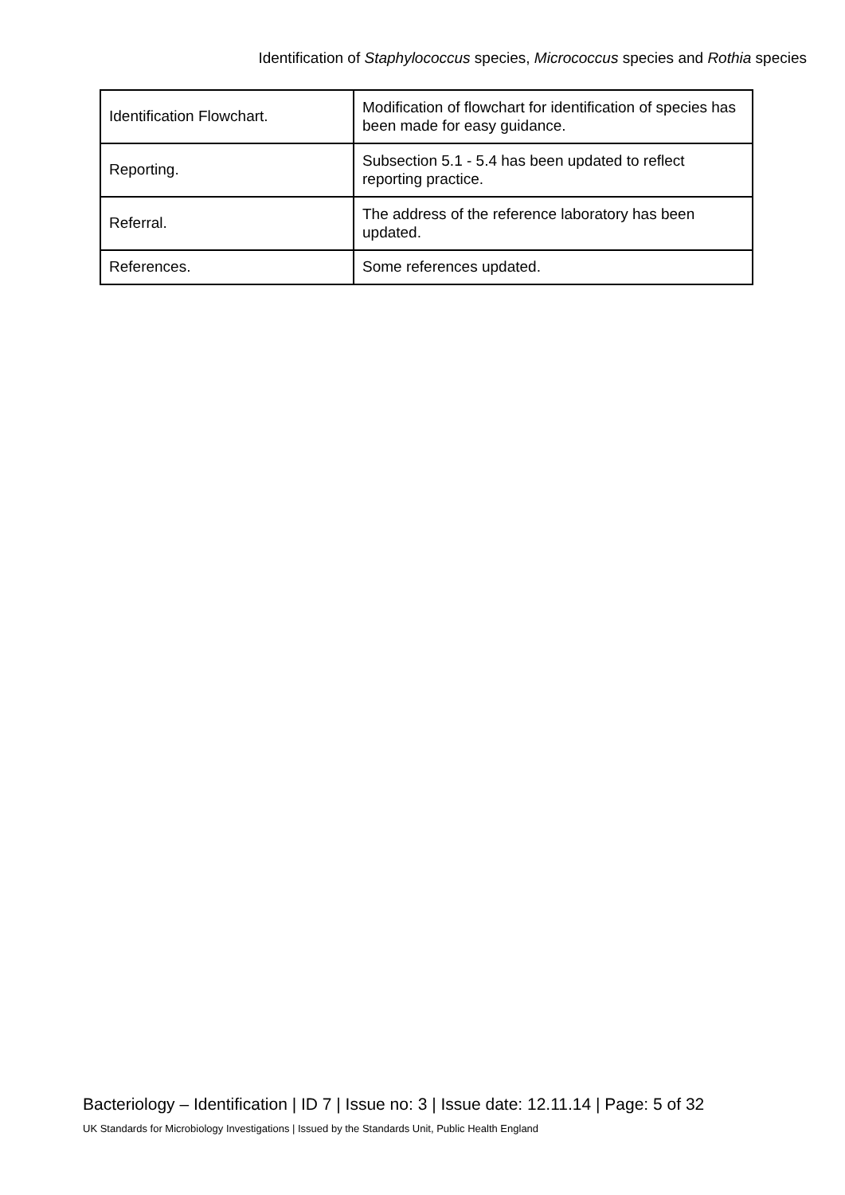Identification of Staphylococcus species, Micrococcus species and Rothia species
| Identification Flowchart. | Modification of flowchart for identification of species has been made for easy guidance. |
| Reporting. | Subsection 5.1 - 5.4 has been updated to reflect reporting practice. |
| Referral. | The address of the reference laboratory has been updated. |
| References. | Some references updated. |
Bacteriology – Identification | ID 7 | Issue no: 3 | Issue date: 12.11.14 | Page: 5 of 32
UK Standards for Microbiology Investigations | Issued by the Standards Unit, Public Health England